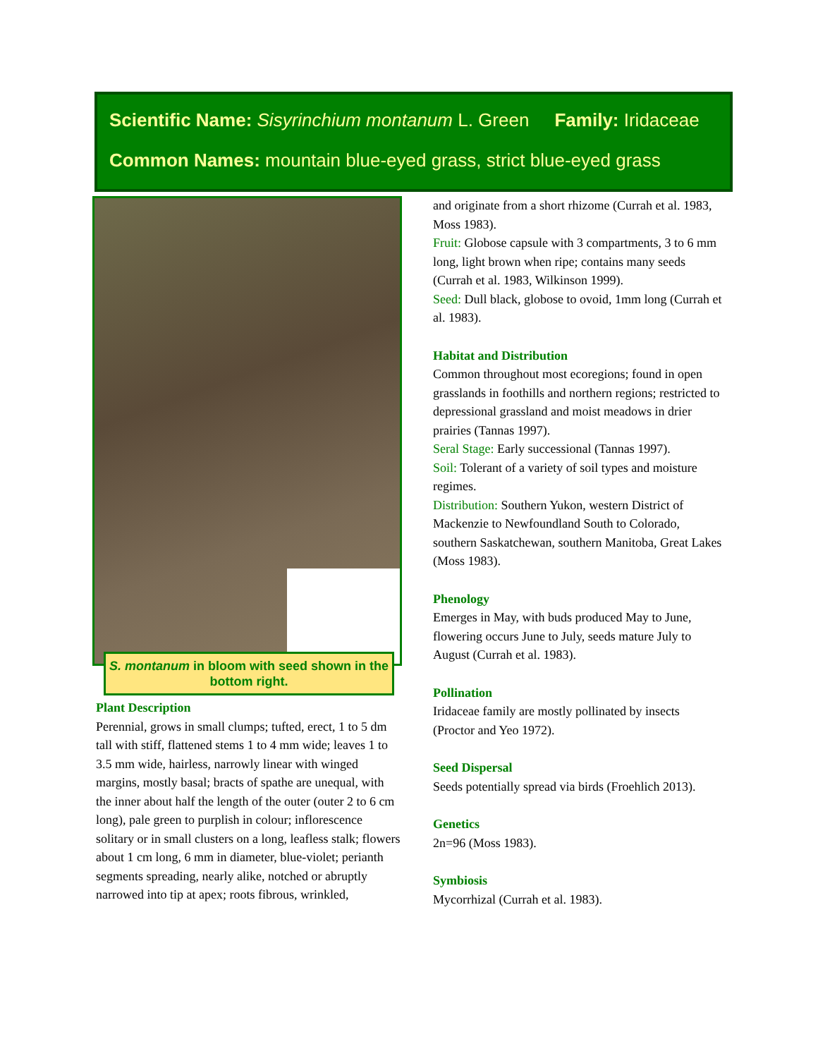Scientific Name: Sisyrinchium montanum L. Green Family: Iridaceae
Common Names: mountain blue-eyed grass, strict blue-eyed grass
S. montanum in bloom with seed shown in the bottom right.
Plant Description
Perennial, grows in small clumps; tufted, erect, 1 to 5 dm tall with stiff, flattened stems 1 to 4 mm wide; leaves 1 to 3.5 mm wide, hairless, narrowly linear with winged margins, mostly basal; bracts of spathe are unequal, with the inner about half the length of the outer (outer 2 to 6 cm long), pale green to purplish in colour; inflorescence solitary or in small clusters on a long, leafless stalk; flowers about 1 cm long, 6 mm in diameter, blue-violet; perianth segments spreading, nearly alike, notched or abruptly narrowed into tip at apex; roots fibrous, wrinkled,
and originate from a short rhizome (Currah et al. 1983, Moss 1983).
Fruit: Globose capsule with 3 compartments, 3 to 6 mm long, light brown when ripe; contains many seeds (Currah et al. 1983, Wilkinson 1999).
Seed: Dull black, globose to ovoid, 1mm long (Currah et al. 1983).
Habitat and Distribution
Common throughout most ecoregions; found in open grasslands in foothills and northern regions; restricted to depressional grassland and moist meadows in drier prairies (Tannas 1997).
Seral Stage: Early successional (Tannas 1997).
Soil: Tolerant of a variety of soil types and moisture regimes.
Distribution: Southern Yukon, western District of Mackenzie to Newfoundland South to Colorado, southern Saskatchewan, southern Manitoba, Great Lakes (Moss 1983).
Phenology
Emerges in May, with buds produced May to June, flowering occurs June to July, seeds mature July to August (Currah et al. 1983).
Pollination
Iridaceae family are mostly pollinated by insects (Proctor and Yeo 1972).
Seed Dispersal
Seeds potentially spread via birds (Froehlich 2013).
Genetics
2n=96 (Moss 1983).
Symbiosis
Mycorrhizal (Currah et al. 1983).